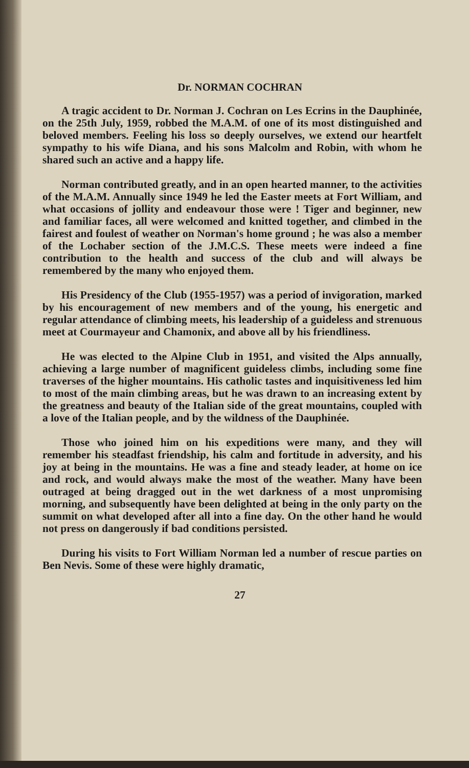Dr. NORMAN COCHRAN
A tragic accident to Dr. Norman J. Cochran on Les Ecrins in the Dauphinée, on the 25th July, 1959, robbed the M.A.M. of one of its most distinguished and beloved members. Feeling his loss so deeply ourselves, we extend our heartfelt sympathy to his wife Diana, and his sons Malcolm and Robin, with whom he shared such an active and a happy life.
Norman contributed greatly, and in an open hearted manner, to the activities of the M.A.M. Annually since 1949 he led the Easter meets at Fort William, and what occasions of jollity and endeavour those were ! Tiger and beginner, new and familiar faces, all were welcomed and knitted together, and climbed in the fairest and foulest of weather on Norman's home ground ; he was also a member of the Lochaber section of the J.M.C.S. These meets were indeed a fine contribution to the health and success of the club and will always be remembered by the many who enjoyed them.
His Presidency of the Club (1955-1957) was a period of invigoration, marked by his encouragement of new members and of the young, his energetic and regular attendance of climbing meets, his leadership of a guideless and strenuous meet at Courmayeur and Chamonix, and above all by his friendliness.
He was elected to the Alpine Club in 1951, and visited the Alps annually, achieving a large number of magnificent guideless climbs, including some fine traverses of the higher mountains. His catholic tastes and inquisitiveness led him to most of the main climbing areas, but he was drawn to an increasing extent by the greatness and beauty of the Italian side of the great mountains, coupled with a love of the Italian people, and by the wildness of the Dauphinée.
Those who joined him on his expeditions were many, and they will remember his steadfast friendship, his calm and fortitude in adversity, and his joy at being in the mountains. He was a fine and steady leader, at home on ice and rock, and would always make the most of the weather. Many have been outraged at being dragged out in the wet darkness of a most unpromising morning, and subsequently have been delighted at being in the only party on the summit on what developed after all into a fine day. On the other hand he would not press on dangerously if bad conditions persisted.
During his visits to Fort William Norman led a number of rescue parties on Ben Nevis. Some of these were highly dramatic,
27